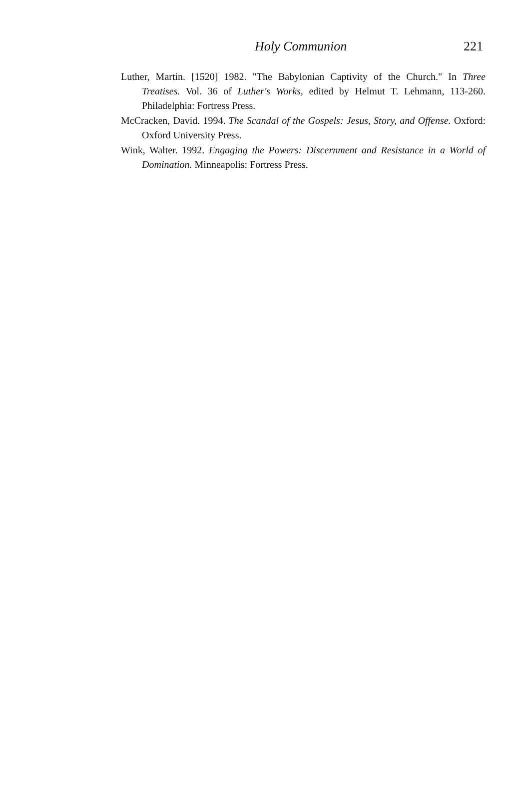Holy Communion 221
Luther, Martin. [1520] 1982. "The Babylonian Captivity of the Church." In Three Treatises. Vol. 36 of Luther's Works, edited by Helmut T. Lehmann, 113-260. Philadelphia: Fortress Press.
McCracken, David. 1994. The Scandal of the Gospels: Jesus, Story, and Offense. Oxford: Oxford University Press.
Wink, Walter. 1992. Engaging the Powers: Discernment and Resistance in a World of Domination. Minneapolis: Fortress Press.